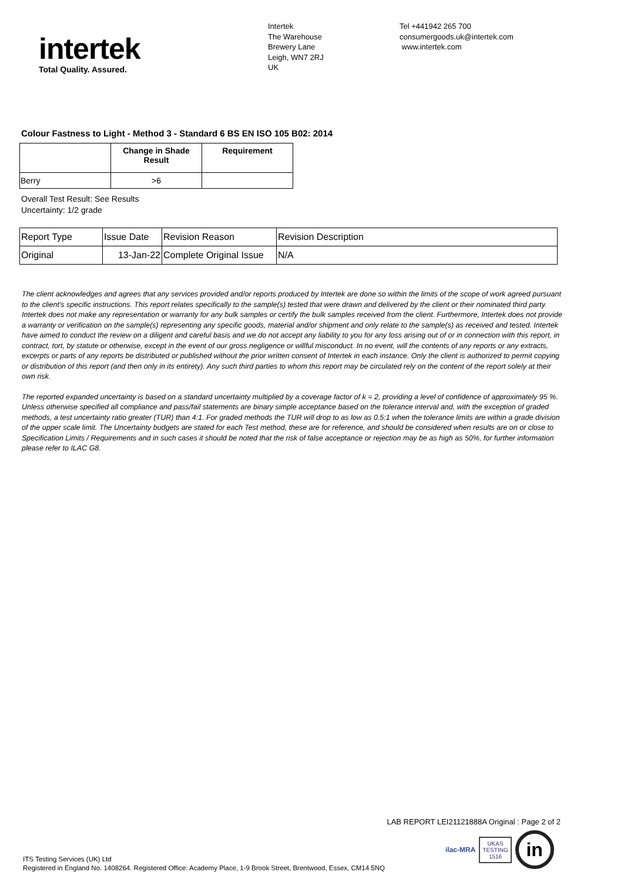intertek
Total Quality. Assured.
Intertek
The Warehouse
Brewery Lane
Leigh, WN7 2RJ
UK
Tel +441942 265 700
consumergoods.uk@intertek.com
www.intertek.com
Colour Fastness to Light - Method 3 - Standard 6 BS EN ISO 105 B02: 2014
| | Change in Shade Result | Requirement |
| --- | --- | --- |
| Berry | >6 | |
Overall Test Result: See Results
Uncertainty: 1/2 grade
| Report Type | Issue Date | Revision Reason | Revision Description |
| Original | 13-Jan-22 | Complete Original Issue | N/A |
The client acknowledges and agrees that any services provided and/or reports produced by Intertek are done so within the limits of the scope of work agreed pursuant to the client's specific instructions. This report relates specifically to the sample(s) tested that were drawn and delivered by the client or their nominated third party. Intertek does not make any representation or warranty for any bulk samples or certify the bulk samples received from the client. Furthermore, Intertek does not provide a warranty or verification on the sample(s) representing any specific goods, material and/or shipment and only relate to the sample(s) as received and tested. Intertek have aimed to conduct the review on a diligent and careful basis and we do not accept any liability to you for any loss arising out of or in connection with this report, in contract, tort, by statute or otherwise, except in the event of our gross negligence or willful misconduct. In no event, will the contents of any reports or any extracts, excerpts or parts of any reports be distributed or published without the prior written consent of Intertek in each instance. Only the client is authorized to permit copying or distribution of this report (and then only in its entirety). Any such third parties to whom this report may be circulated rely on the content of the report solely at their own risk.
The reported expanded uncertainty is based on a standard uncertainty multiplied by a coverage factor of k = 2, providing a level of confidence of approximately 95 %. Unless otherwise specified all compliance and pass/fail statements are binary simple acceptance based on the tolerance interval and, with the exception of graded methods, a test uncertainty ratio greater (TUR) than 4:1. For graded methods the TUR will drop to as low as 0.5:1 when the tolerance limits are within a grade division of the upper scale limit. The Uncertainty budgets are stated for each Test method, these are for reference, and should be considered when results are on or close to Specification Limits / Requirements and in such cases it should be noted that the risk of false acceptance or rejection may be as high as 50%, for further information please refer to ILAC G8.
LAB REPORT LEI21121888A Original : Page 2 of 2
ilac-MRA
UKAS
TESTING
1516
in
ITS Testing Services (UK) Ltd
Registered in England No. 1408264. Registered Office: Academy Place, 1-9 Brook Street, Brentwood, Essex, CM14 5NQ